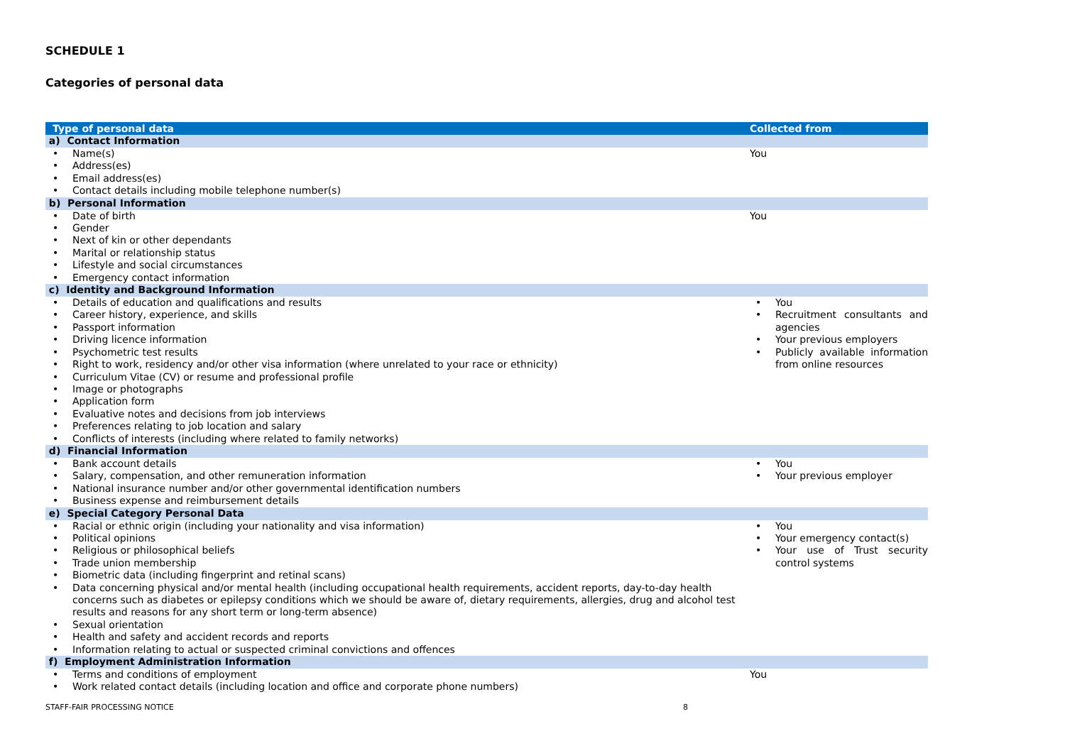SCHEDULE 1
Categories of personal data
| Type of personal data | Collected from |
| --- | --- |
| a) Contact Information | |
| Name(s) Address(es) Email address(es) Contact details including mobile telephone number(s) | You |
| b) Personal Information | |
| Date of birth Gender Next of kin or other dependants Marital or relationship status Lifestyle and social circumstances Emergency contact information | You |
| c) Identity and Background Information | |
| Details of education and qualifications and results Career history, experience, and skills Passport information Driving licence information Psychometric test results Right to work, residency and/or other visa information (where unrelated to your race or ethnicity) Curriculum Vitae (CV) or resume and professional profile Image or photographs Application form Evaluative notes and decisions from job interviews Preferences relating to job location and salary Conflicts of interests (including where related to family networks) | You Recruitment consultants and agencies Your previous employers Publicly available information from online resources |
| d) Financial Information | |
| Bank account details Salary, compensation, and other remuneration information National insurance number and/or other governmental identification numbers Business expense and reimbursement details | You Your previous employer |
| e) Special Category Personal Data | |
| Racial or ethnic origin (including your nationality and visa information) Political opinions Religious or philosophical beliefs Trade union membership Biometric data (including fingerprint and retinal scans) Data concerning physical and/or mental health (including occupational health requirements, accident reports, day-to-day health concerns such as diabetes or epilepsy conditions which we should be aware of, dietary requirements, allergies, drug and alcohol test results and reasons for any short term or long-term absence) Sexual orientation Health and safety and accident records and reports Information relating to actual or suspected criminal convictions and offences | You Your emergency contact(s) Your use of Trust security control systems |
| f) Employment Administration Information | |
| Terms and conditions of employment Work related contact details (including location and office and corporate phone numbers) | You |
STAFF-FAIR PROCESSING NOTICE 8